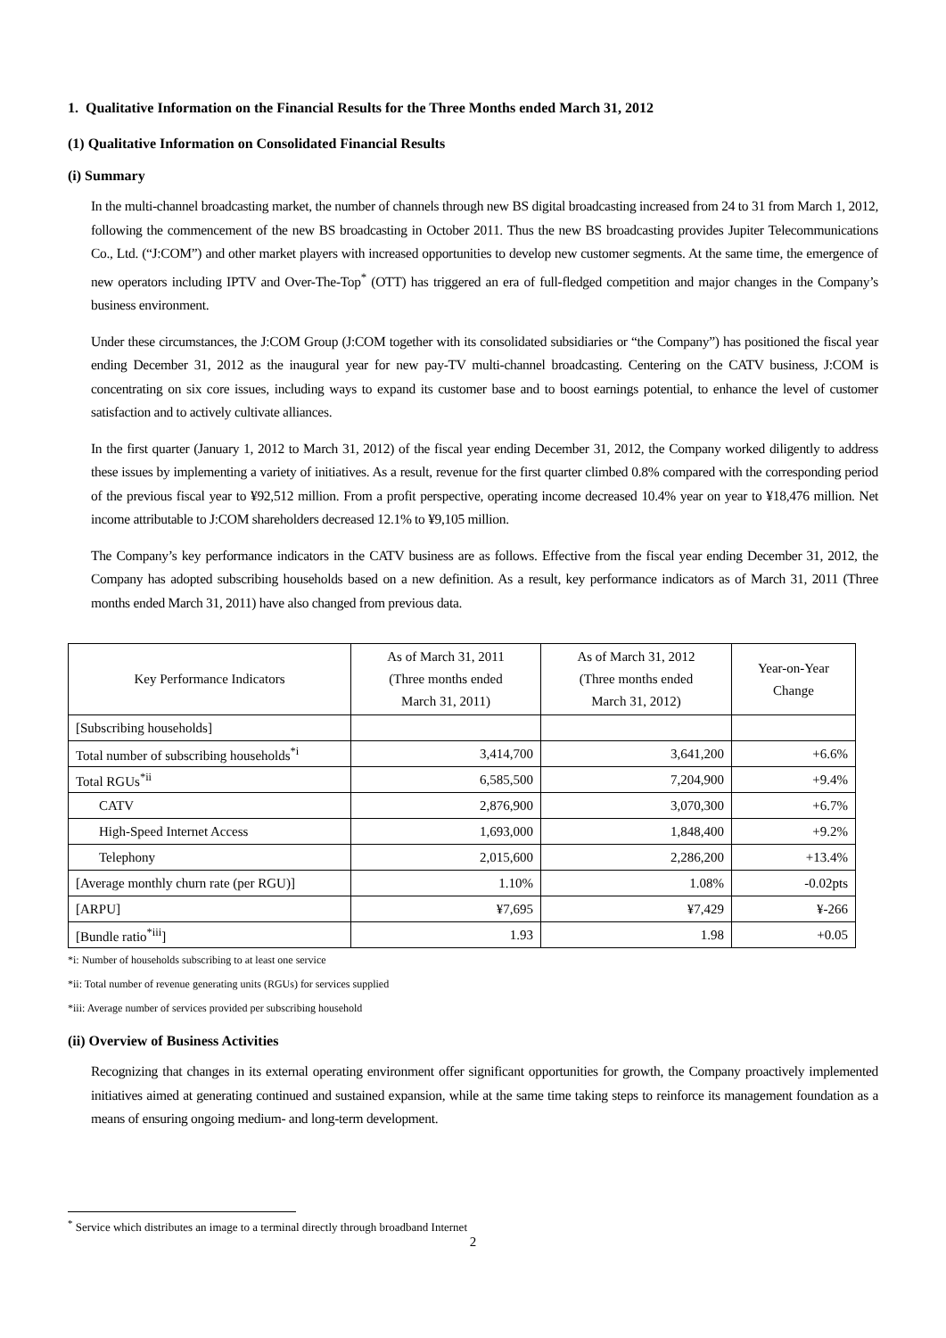1. Qualitative Information on the Financial Results for the Three Months ended March 31, 2012
(1) Qualitative Information on Consolidated Financial Results
(i) Summary
In the multi-channel broadcasting market, the number of channels through new BS digital broadcasting increased from 24 to 31 from March 1, 2012, following the commencement of the new BS broadcasting in October 2011. Thus the new BS broadcasting provides Jupiter Telecommunications Co., Ltd. (“J:COM”) and other market players with increased opportunities to develop new customer segments. At the same time, the emergence of new operators including IPTV and Over-The-Top<sup>*</sup> (OTT) has triggered an era of full-fledged competition and major changes in the Company’s business environment.
Under these circumstances, the J:COM Group (J:COM together with its consolidated subsidiaries or “the Company”) has positioned the fiscal year ending December 31, 2012 as the inaugural year for new pay-TV multi-channel broadcasting. Centering on the CATV business, J:COM is concentrating on six core issues, including ways to expand its customer base and to boost earnings potential, to enhance the level of customer satisfaction and to actively cultivate alliances.
In the first quarter (January 1, 2012 to March 31, 2012) of the fiscal year ending December 31, 2012, the Company worked diligently to address these issues by implementing a variety of initiatives. As a result, revenue for the first quarter climbed 0.8% compared with the corresponding period of the previous fiscal year to ¥92,512 million. From a profit perspective, operating income decreased 10.4% year on year to ¥18,476 million. Net income attributable to J:COM shareholders decreased 12.1% to ¥9,105 million.
The Company’s key performance indicators in the CATV business are as follows. Effective from the fiscal year ending December 31, 2012, the Company has adopted subscribing households based on a new definition. As a result, key performance indicators as of March 31, 2011 (Three months ended March 31, 2011) have also changed from previous data.
| Key Performance Indicators | As of March 31, 2011 (Three months ended March 31, 2011) | As of March 31, 2012 (Three months ended March 31, 2012) | Year-on-Year Change |
| --- | --- | --- | --- |
| [Subscribing households] | | | |
| Total number of subscribing households<sup>*i</sup> | 3,414,700 | 3,641,200 | +6.6% |
| Total RGUs<sup>*ii</sup> | 6,585,500 | 7,204,900 | +9.4% |
| CATV | 2,876,900 | 3,070,300 | +6.7% |
| High-Speed Internet Access | 1,693,000 | 1,848,400 | +9.2% |
| Telephony | 2,015,600 | 2,286,200 | +13.4% |
| [Average monthly churn rate (per RGU)] | 1.10% | 1.08% | -0.02pts |
| [ARPU] | ¥7,695 | ¥7,429 | ¥-266 |
| [Bundle ratio<sup>*iii</sup>] | 1.93 | 1.98 | +0.05 |
*i: Number of households subscribing to at least one service
*ii: Total number of revenue generating units (RGUs) for services supplied
*iii: Average number of services provided per subscribing household
(ii) Overview of Business Activities
Recognizing that changes in its external operating environment offer significant opportunities for growth, the Company proactively implemented initiatives aimed at generating continued and sustained expansion, while at the same time taking steps to reinforce its management foundation as a means of ensuring ongoing medium- and long-term development.
<sup>*</sup> Service which distributes an image to a terminal directly through broadband Internet
2